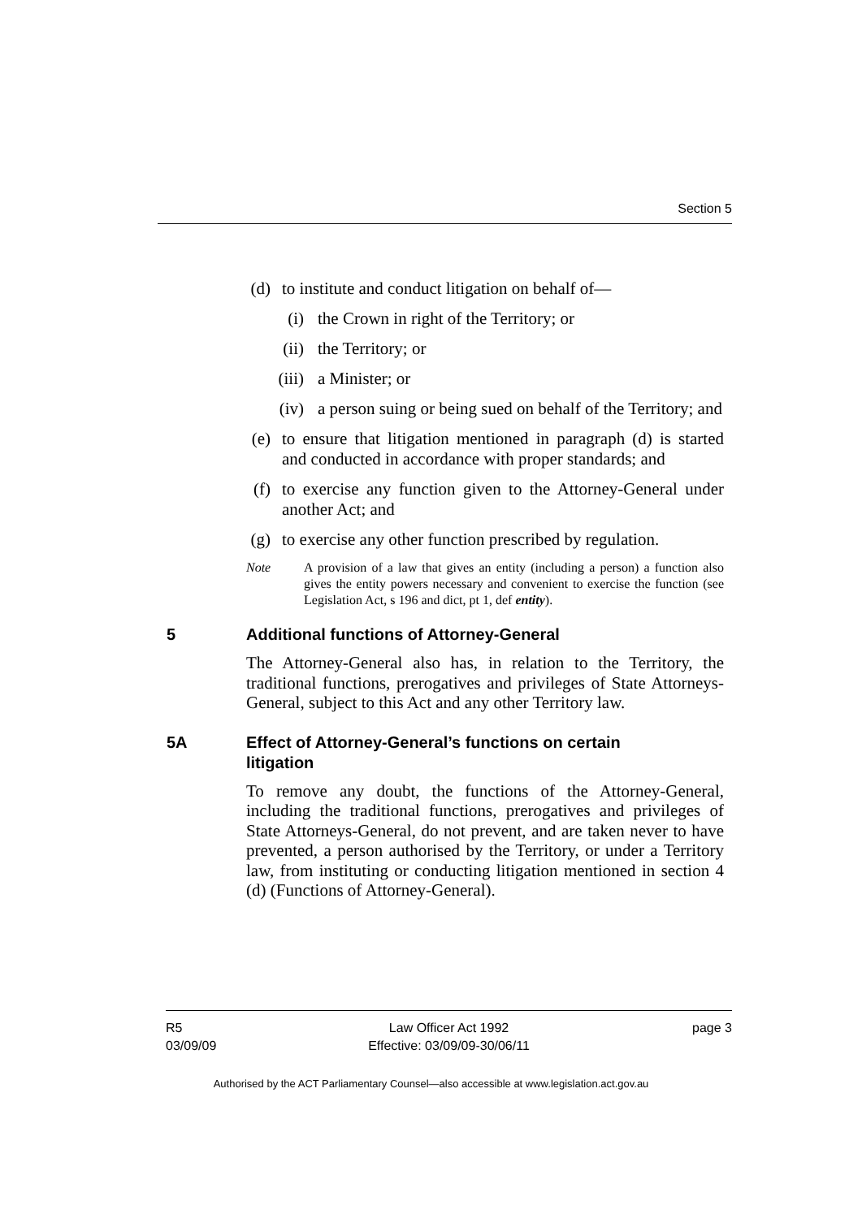Section 5
(d) to institute and conduct litigation on behalf of—
(i) the Crown in right of the Territory; or
(ii) the Territory; or
(iii) a Minister; or
(iv) a person suing or being sued on behalf of the Territory; and
(e) to ensure that litigation mentioned in paragraph (d) is started and conducted in accordance with proper standards; and
(f) to exercise any function given to the Attorney-General under another Act; and
(g) to exercise any other function prescribed by regulation.
Note A provision of a law that gives an entity (including a person) a function also gives the entity powers necessary and convenient to exercise the function (see Legislation Act, s 196 and dict, pt 1, def entity).
5 Additional functions of Attorney-General
The Attorney-General also has, in relation to the Territory, the traditional functions, prerogatives and privileges of State Attorneys-General, subject to this Act and any other Territory law.
5A Effect of Attorney-General’s functions on certain litigation
To remove any doubt, the functions of the Attorney-General, including the traditional functions, prerogatives and privileges of State Attorneys-General, do not prevent, and are taken never to have prevented, a person authorised by the Territory, or under a Territory law, from instituting or conducting litigation mentioned in section 4 (d) (Functions of Attorney-General).
R5
03/09/09
Law Officer Act 1992
Effective: 03/09/09-30/06/11
page 3
Authorised by the ACT Parliamentary Counsel—also accessible at www.legislation.act.gov.au